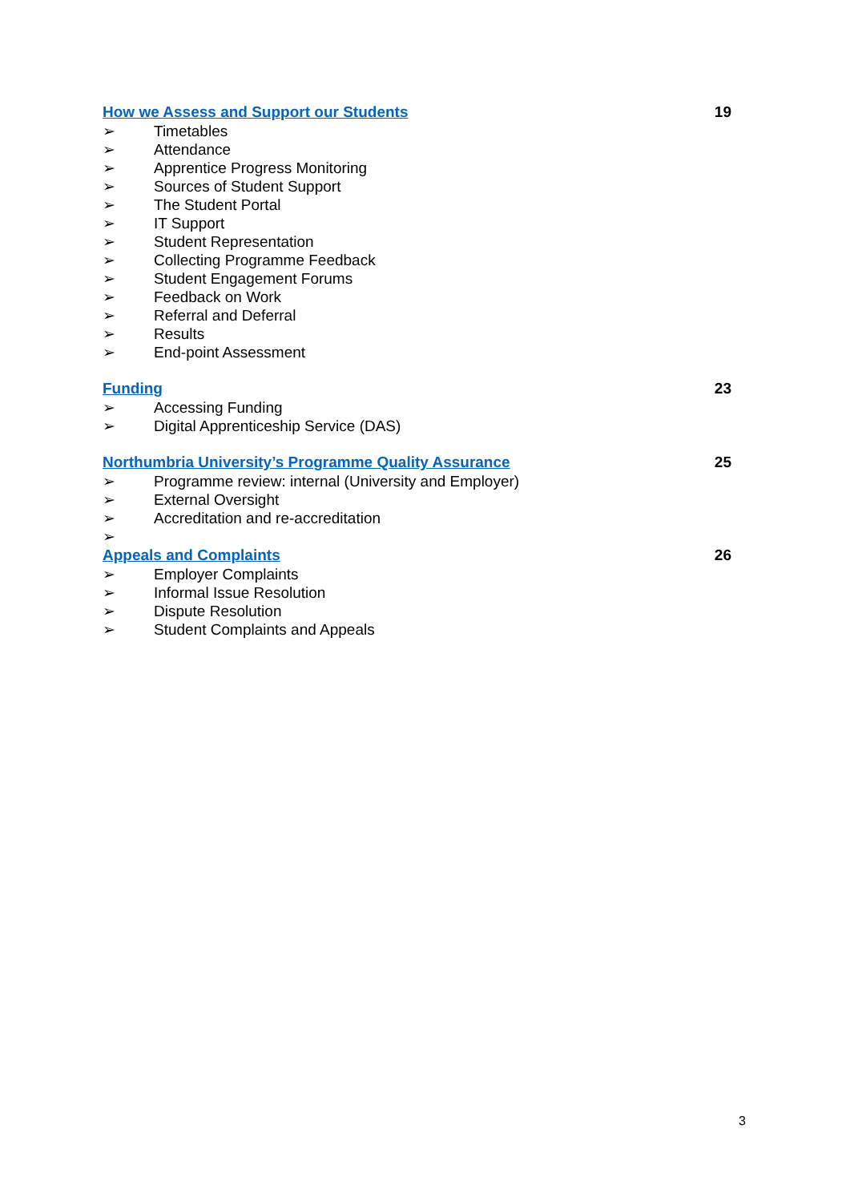How we Assess and Support our Students 19
➢ Timetables
➢ Attendance
➢ Apprentice Progress Monitoring
➢ Sources of Student Support
➢ The Student Portal
➢ IT Support
➢ Student Representation
➢ Collecting Programme Feedback
➢ Student Engagement Forums
➢ Feedback on Work
➢ Referral and Deferral
➢ Results
➢ End-point Assessment
Funding 23
➢ Accessing Funding
➢ Digital Apprenticeship Service (DAS)
Northumbria University’s Programme Quality Assurance 25
➢ Programme review: internal (University and Employer)
➢ External Oversight
➢ Accreditation and re-accreditation
➢
Appeals and Complaints 26
➢ Employer Complaints
➢ Informal Issue Resolution
➢ Dispute Resolution
➢ Student Complaints and Appeals
3